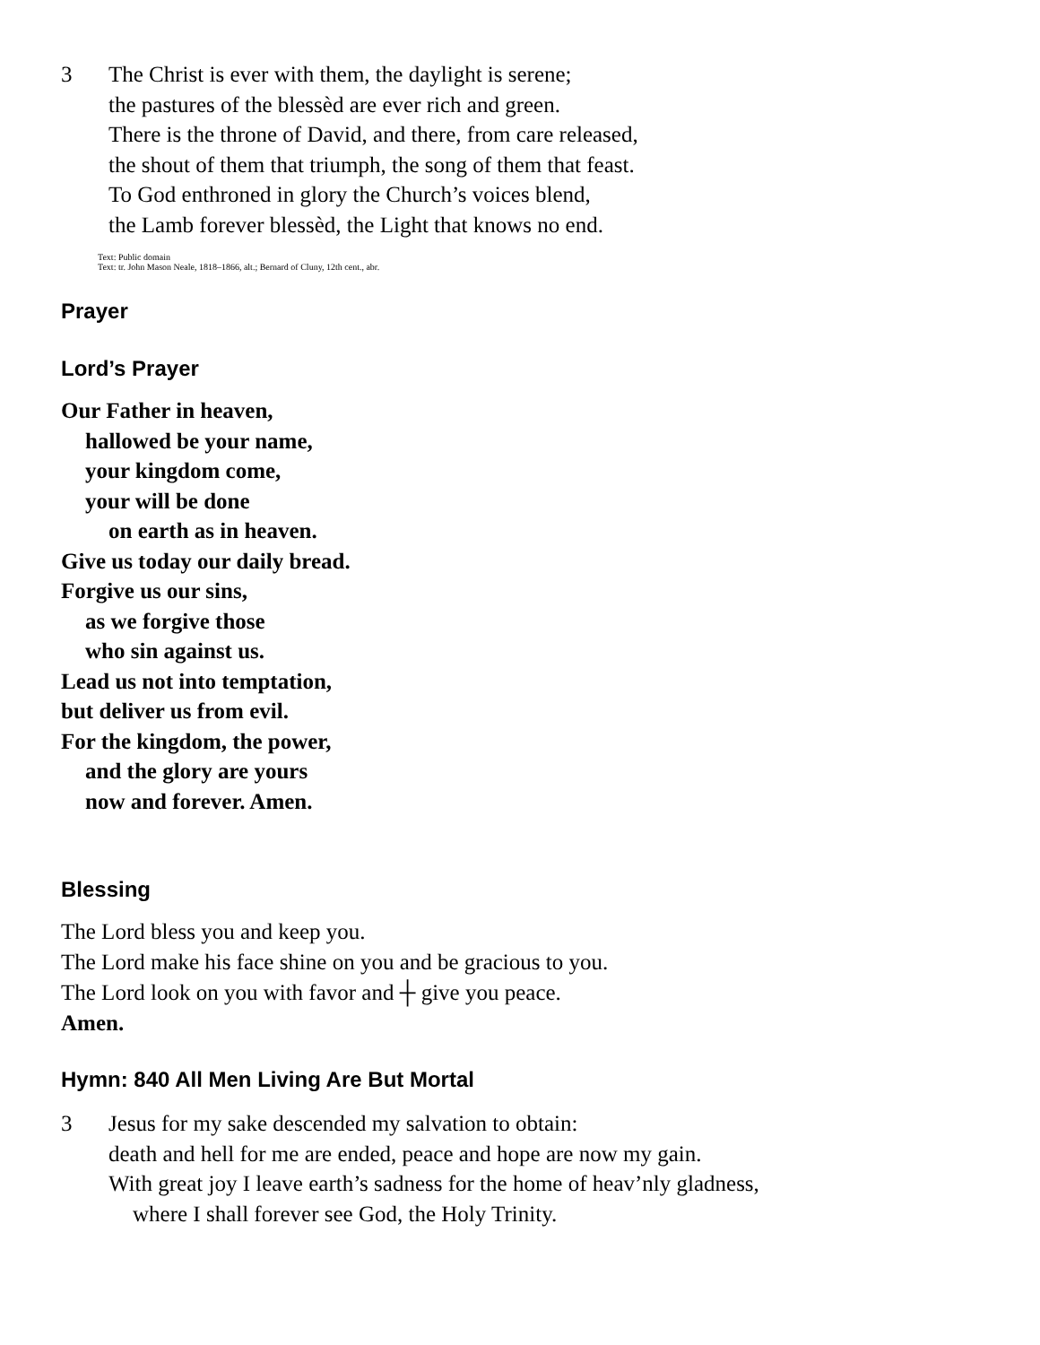3 The Christ is ever with them, the daylight is serene;
the pastures of the blessèd are ever rich and green.
There is the throne of David, and there, from care released,
the shout of them that triumph, the song of them that feast.
To God enthroned in glory the Church’s voices blend,
the Lamb forever blessèd, the Light that knows no end.
Text: Public domain
Text: tr. John Mason Neale, 1818–1866, alt.; Bernard of Cluny, 12th cent., abr.
Prayer
Lord’s Prayer
Our Father in heaven,
hallowed be your name,
your kingdom come,
your will be done
on earth as in heaven.
Give us today our daily bread.
Forgive us our sins,
as we forgive those
who sin against us.
Lead us not into temptation,
but deliver us from evil.
For the kingdom, the power,
and the glory are yours
now and forever. Amen.
Blessing
The Lord bless you and keep you.
The Lord make his face shine on you and be gracious to you.
The Lord look on you with favor and ┼ give you peace.
Amen.
Hymn: 840 All Men Living Are But Mortal
3 Jesus for my sake descended my salvation to obtain:
death and hell for me are ended, peace and hope are now my gain.
With great joy I leave earth’s sadness for the home of heav’nly gladness,
where I shall forever see God, the Holy Trinity.